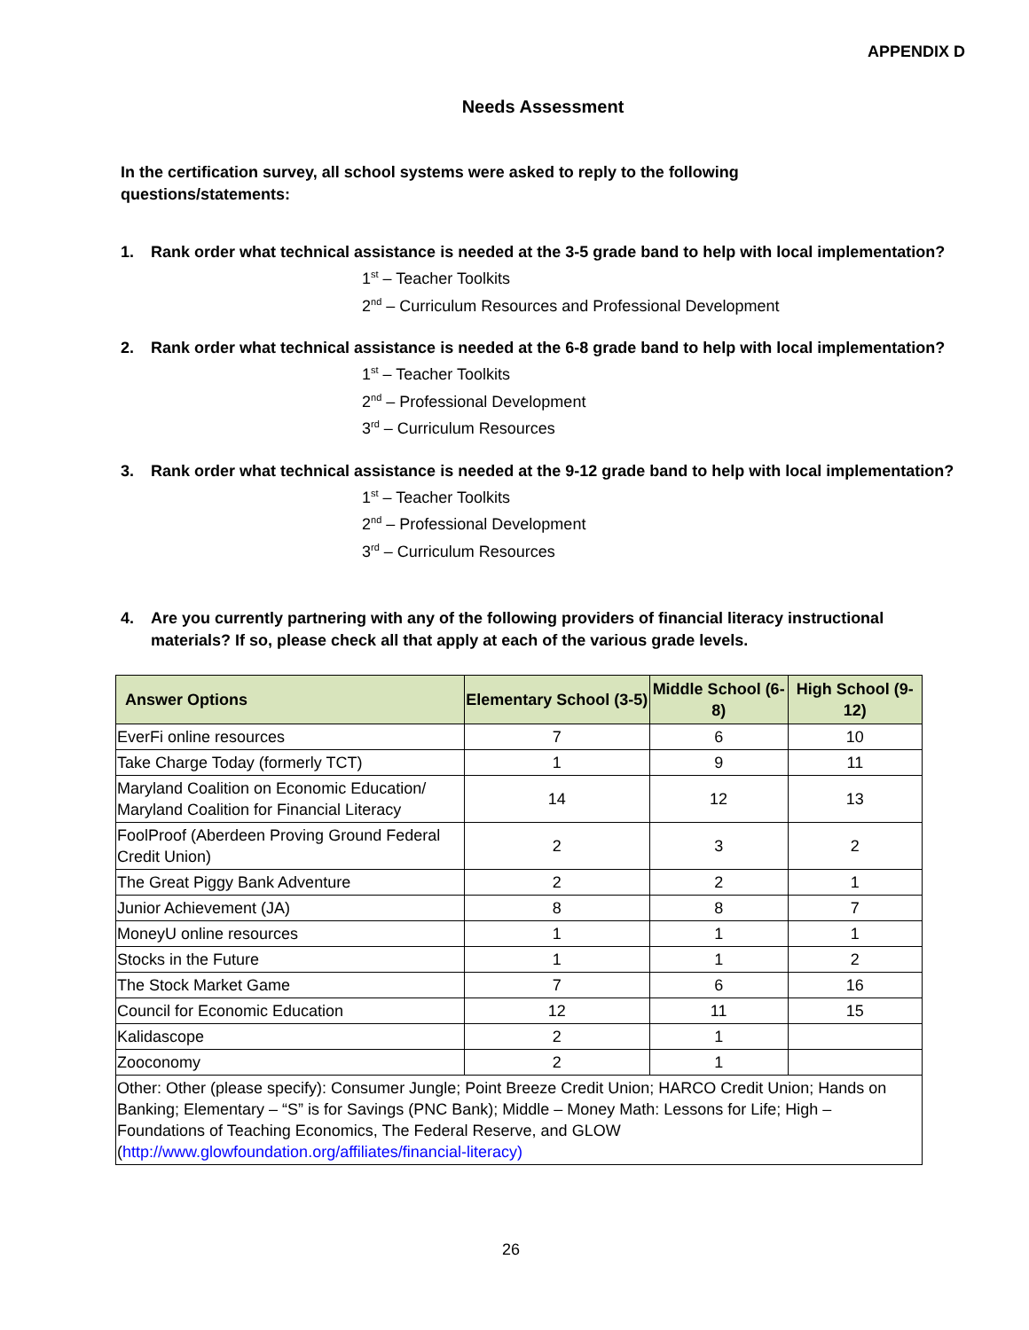APPENDIX D
Needs Assessment
In the certification survey, all school systems were asked to reply to the following questions/statements:
1. Rank order what technical assistance is needed at the 3-5 grade band to help with local implementation?
1<sup>st</sup> – Teacher Toolkits
2<sup>nd</sup> – Curriculum Resources and Professional Development
2. Rank order what technical assistance is needed at the 6-8 grade band to help with local implementation?
1<sup>st</sup> – Teacher Toolkits
2<sup>nd</sup> – Professional Development
3<sup>rd</sup> – Curriculum Resources
3. Rank order what technical assistance is needed at the 9-12 grade band to help with local implementation?
1<sup>st</sup> – Teacher Toolkits
2<sup>nd</sup> – Professional Development
3<sup>rd</sup> – Curriculum Resources
4. Are you currently partnering with any of the following providers of financial literacy instructional materials? If so, please check all that apply at each of the various grade levels.
| Answer Options | Elementary School (3-5) | Middle School (6-8) | High School (9-12) |
| --- | --- | --- | --- |
| EverFi online resources | 7 | 6 | 10 |
| Take Charge Today (formerly TCT) | 1 | 9 | 11 |
| Maryland Coalition on Economic Education/ Maryland Coalition for Financial Literacy | 14 | 12 | 13 |
| FoolProof (Aberdeen Proving Ground Federal Credit Union) | 2 | 3 | 2 |
| The Great Piggy Bank Adventure | 2 | 2 | 1 |
| Junior Achievement (JA) | 8 | 8 | 7 |
| MoneyU online resources | 1 | 1 | 1 |
| Stocks in the Future | 1 | 1 | 2 |
| The Stock Market Game | 7 | 6 | 16 |
| Council for Economic Education | 12 | 11 | 15 |
| Kalidascope | 2 | 1 | |
| Zooconomy | 2 | 1 | |
| Other: Other (please specify): Consumer Jungle; Point Breeze Credit Union; HARCO Credit Union; Hands on Banking; Elementary – “S” is for Savings (PNC Bank); Middle – Money Math: Lessons for Life; High – Foundations of Teaching Economics, The Federal Reserve, and GLOW ( http://www.glowfoundation.org/affiliates/financial-literacy) | | | |
26